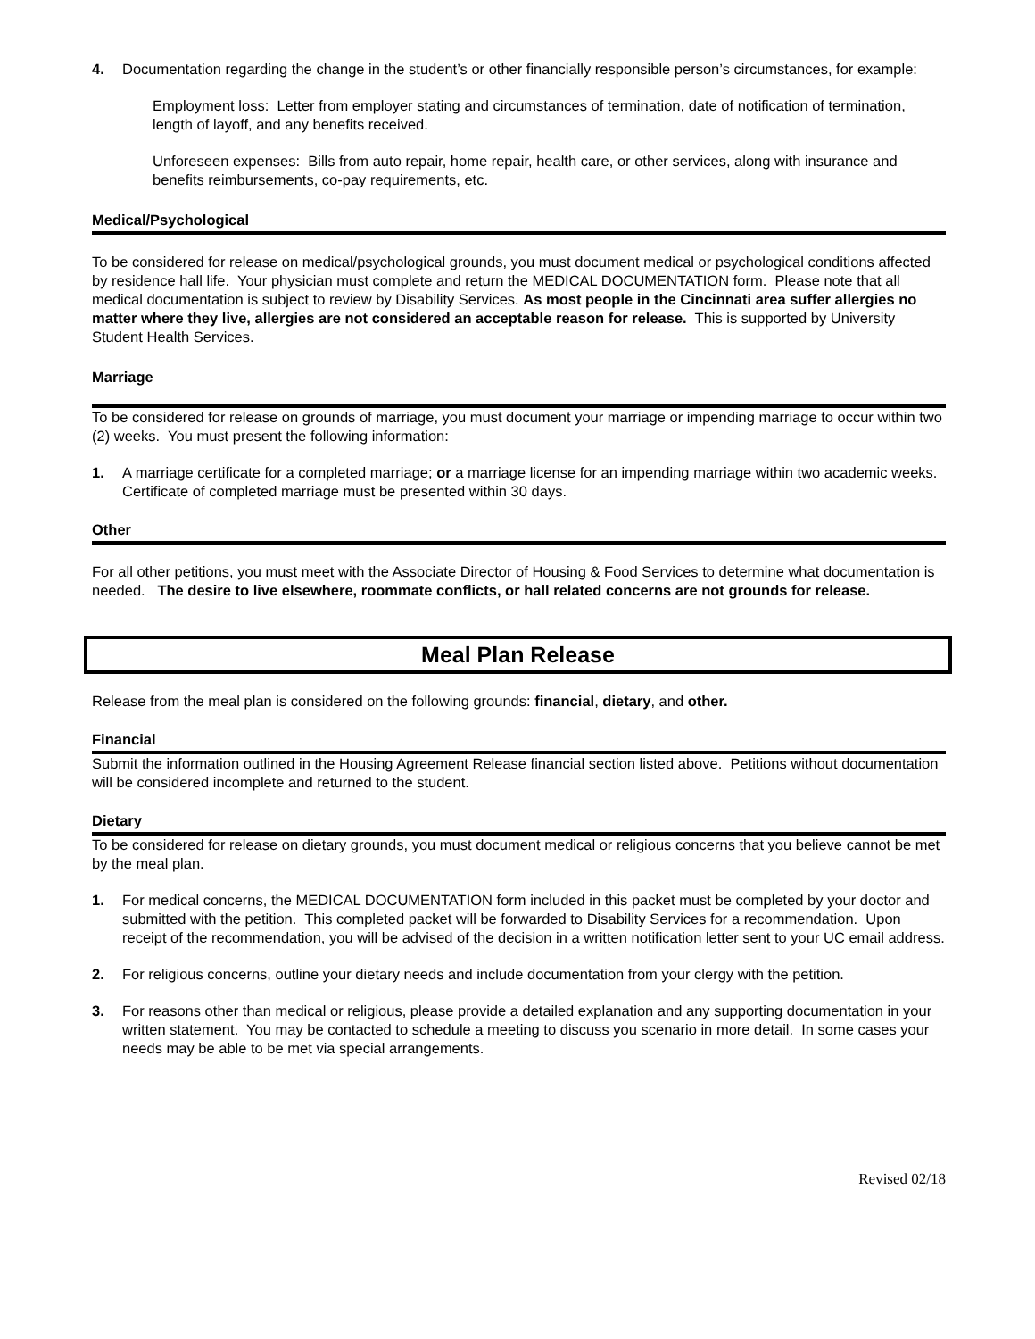4. Documentation regarding the change in the student’s or other financially responsible person’s circumstances, for example:
Employment loss: Letter from employer stating and circumstances of termination, date of notification of termination, length of layoff, and any benefits received.
Unforeseen expenses: Bills from auto repair, home repair, health care, or other services, along with insurance and benefits reimbursements, co-pay requirements, etc.
Medical/Psychological
To be considered for release on medical/psychological grounds, you must document medical or psychological conditions affected by residence hall life. Your physician must complete and return the MEDICAL DOCUMENTATION form. Please note that all medical documentation is subject to review by Disability Services. As most people in the Cincinnati area suffer allergies no matter where they live, allergies are not considered an acceptable reason for release. This is supported by University Student Health Services.
Marriage
To be considered for release on grounds of marriage, you must document your marriage or impending marriage to occur within two (2) weeks. You must present the following information:
1. A marriage certificate for a completed marriage; or a marriage license for an impending marriage within two academic weeks. Certificate of completed marriage must be presented within 30 days.
Other
For all other petitions, you must meet with the Associate Director of Housing & Food Services to determine what documentation is needed. The desire to live elsewhere, roommate conflicts, or hall related concerns are not grounds for release.
Meal Plan Release
Release from the meal plan is considered on the following grounds: financial, dietary, and other.
Financial
Submit the information outlined in the Housing Agreement Release financial section listed above. Petitions without documentation will be considered incomplete and returned to the student.
Dietary
To be considered for release on dietary grounds, you must document medical or religious concerns that you believe cannot be met by the meal plan.
1. For medical concerns, the MEDICAL DOCUMENTATION form included in this packet must be completed by your doctor and submitted with the petition. This completed packet will be forwarded to Disability Services for a recommendation. Upon receipt of the recommendation, you will be advised of the decision in a written notification letter sent to your UC email address.
2. For religious concerns, outline your dietary needs and include documentation from your clergy with the petition.
3. For reasons other than medical or religious, please provide a detailed explanation and any supporting documentation in your written statement. You may be contacted to schedule a meeting to discuss you scenario in more detail. In some cases your needs may be able to be met via special arrangements.
Revised 02/18